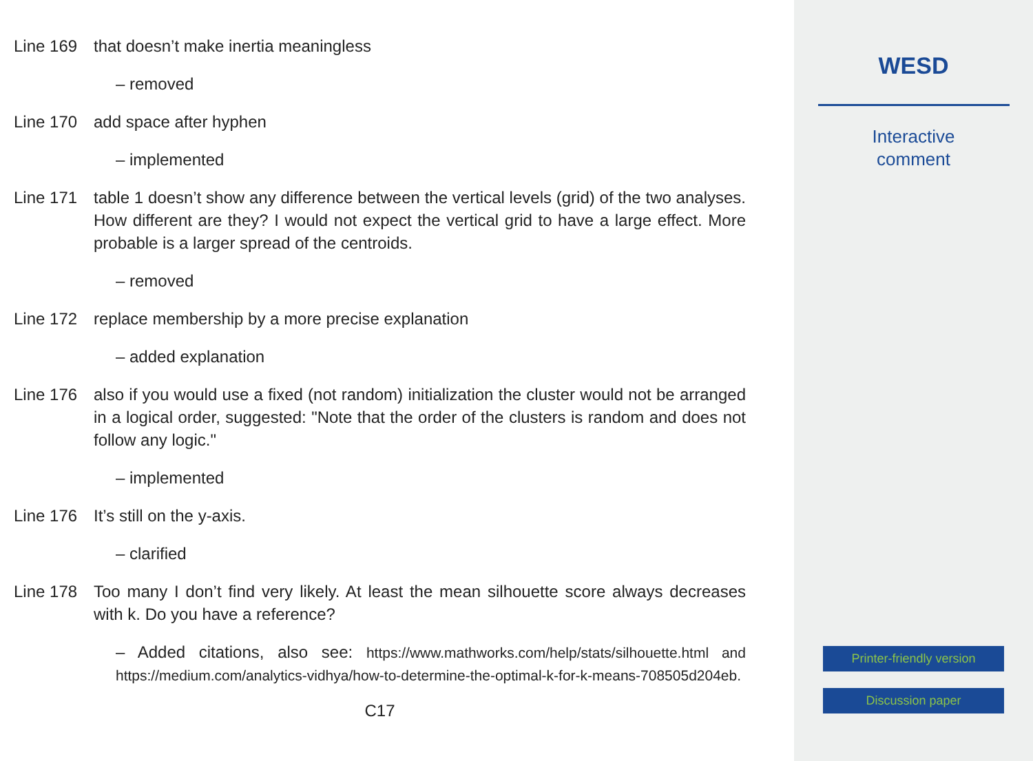Line 169 that doesn’t make inertia meaningless
– removed
Line 170 add space after hyphen
– implemented
Line 171 table 1 doesn’t show any difference between the vertical levels (grid) of the two analyses. How different are they? I would not expect the vertical grid to have a large effect. More probable is a larger spread of the centroids.
– removed
Line 172 replace membership by a more precise explanation
– added explanation
Line 176 also if you would use a fixed (not random) initialization the cluster would not be arranged in a logical order, suggested: "Note that the order of the clusters is random and does not follow any logic."
– implemented
Line 176 It’s still on the y-axis.
– clarified
Line 178 Too many I don’t find very likely. At least the mean silhouette score always decreases with k. Do you have a reference?
– Added citations, also see: https://www.mathworks.com/help/stats/silhouette.html and https://medium.com/analytics-vidhya/how-to-determine-the-optimal-k-for-k-means-708505d204eb.
C17
WESD
Interactive
comment
Printer-friendly version
Discussion paper